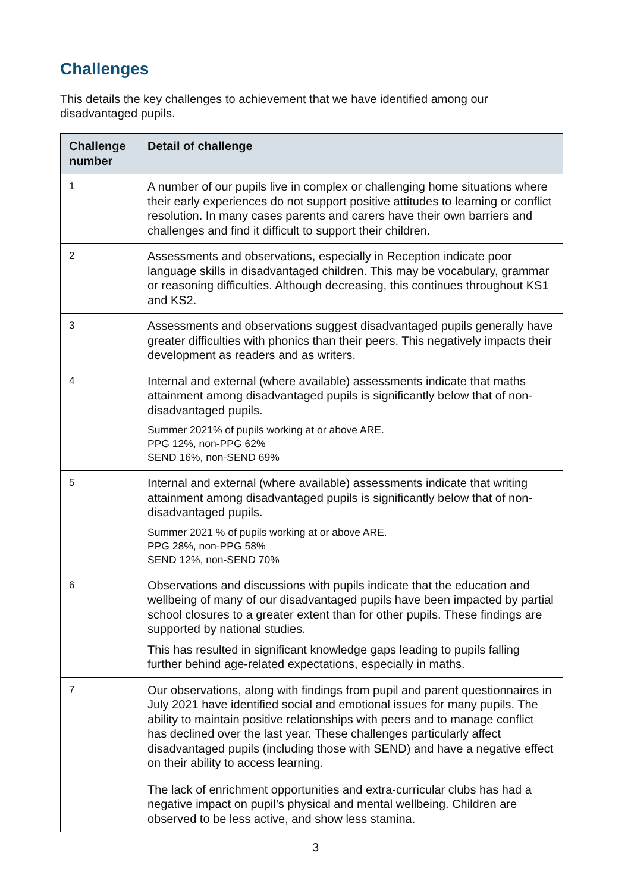Challenges
This details the key challenges to achievement that we have identified among our disadvantaged pupils.
| Challenge number | Detail of challenge |
| --- | --- |
| 1 | A number of our pupils live in complex or challenging home situations where their early experiences do not support positive attitudes to learning or conflict resolution. In many cases parents and carers have their own barriers and challenges and find it difficult to support their children. |
| 2 | Assessments and observations, especially in Reception indicate poor language skills in disadvantaged children. This may be vocabulary, grammar or reasoning difficulties. Although decreasing, this continues throughout KS1 and KS2. |
| 3 | Assessments and observations suggest disadvantaged pupils generally have greater difficulties with phonics than their peers. This negatively impacts their development as readers and as writers. |
| 4 | Internal and external (where available) assessments indicate that maths attainment among disadvantaged pupils is significantly below that of non-disadvantaged pupils. Summer 2021% of pupils working at or above ARE. PPG 12%, non-PPG 62% SEND 16%, non-SEND 69% |
| 5 | Internal and external (where available) assessments indicate that writing attainment among disadvantaged pupils is significantly below that of non-disadvantaged pupils. Summer 2021 % of pupils working at or above ARE. PPG 28%, non-PPG 58% SEND 12%, non-SEND 70% |
| 6 | Observations and discussions with pupils indicate that the education and wellbeing of many of our disadvantaged pupils have been impacted by partial school closures to a greater extent than for other pupils. These findings are supported by national studies. This has resulted in significant knowledge gaps leading to pupils falling further behind age-related expectations, especially in maths. |
| 7 | Our observations, along with findings from pupil and parent questionnaires in July 2021 have identified social and emotional issues for many pupils. The ability to maintain positive relationships with peers and to manage conflict has declined over the last year. These challenges particularly affect disadvantaged pupils (including those with SEND) and have a negative effect on their ability to access learning. The lack of enrichment opportunities and extra-curricular clubs has had a negative impact on pupil’s physical and mental wellbeing. Children are observed to be less active, and show less stamina. |
3